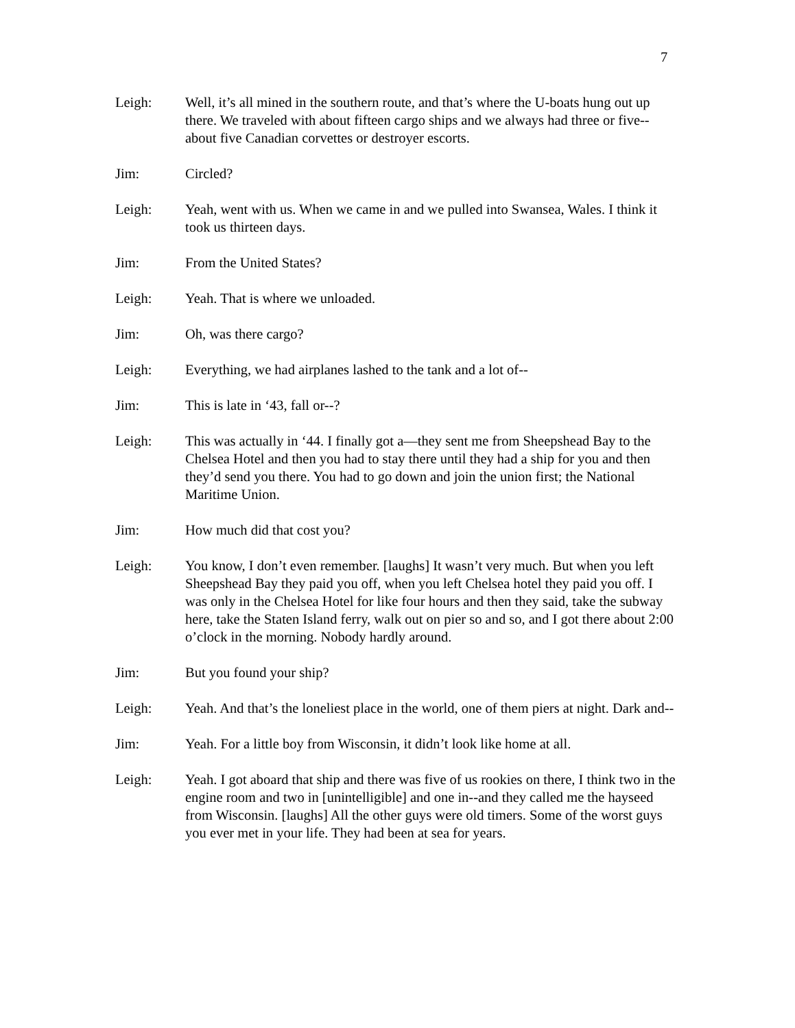7
Leigh: Well, it’s all mined in the southern route, and that’s where the U-boats hung out up there. We traveled with about fifteen cargo ships and we always had three or five--about five Canadian corvettes or destroyer escorts.
Jim: Circled?
Leigh: Yeah, went with us. When we came in and we pulled into Swansea, Wales. I think it took us thirteen days.
Jim: From the United States?
Leigh: Yeah. That is where we unloaded.
Jim: Oh, was there cargo?
Leigh: Everything, we had airplanes lashed to the tank and a lot of--
Jim: This is late in ‘43, fall or--?
Leigh: This was actually in ‘44. I finally got a—they sent me from Sheepshead Bay to the Chelsea Hotel and then you had to stay there until they had a ship for you and then they’d send you there. You had to go down and join the union first; the National Maritime Union.
Jim: How much did that cost you?
Leigh: You know, I don’t even remember. [laughs] It wasn’t very much. But when you left Sheepshead Bay they paid you off, when you left Chelsea hotel they paid you off. I was only in the Chelsea Hotel for like four hours and then they said, take the subway here, take the Staten Island ferry, walk out on pier so and so, and I got there about 2:00 o’clock in the morning. Nobody hardly around.
Jim: But you found your ship?
Leigh: Yeah. And that’s the loneliest place in the world, one of them piers at night. Dark and--
Jim: Yeah. For a little boy from Wisconsin, it didn’t look like home at all.
Leigh: Yeah. I got aboard that ship and there was five of us rookies on there, I think two in the engine room and two in [unintelligible] and one in--and they called me the hayseed from Wisconsin. [laughs] All the other guys were old timers. Some of the worst guys you ever met in your life. They had been at sea for years.